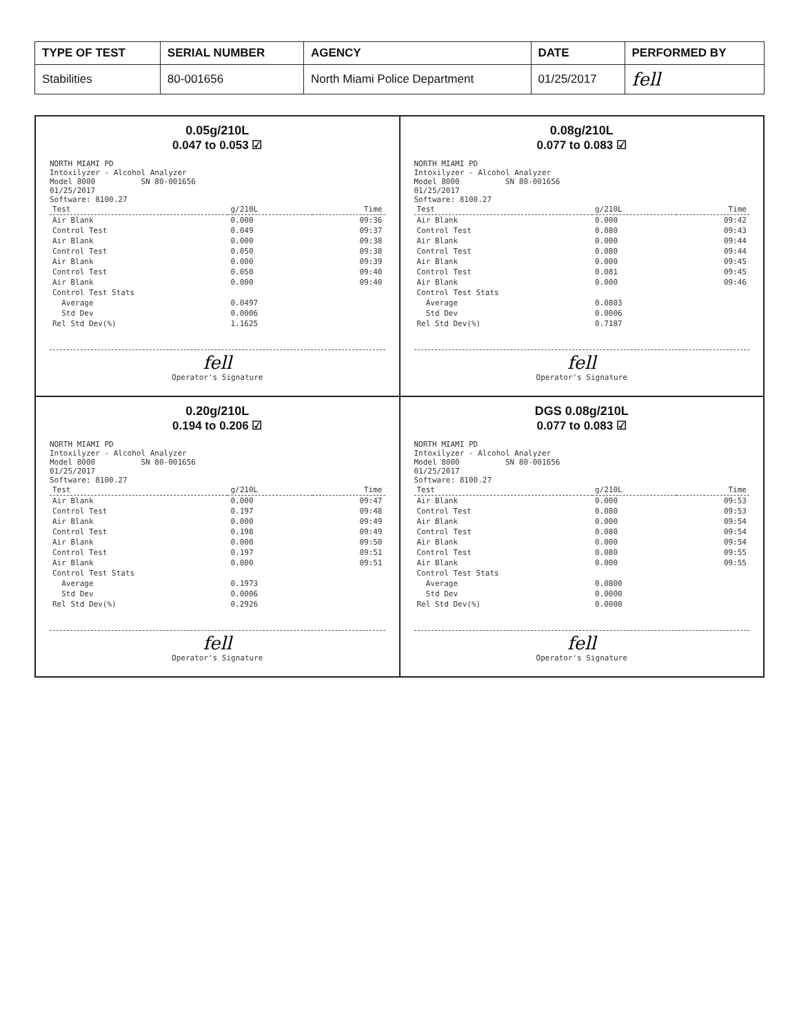| TYPE OF TEST | SERIAL NUMBER | AGENCY | DATE | PERFORMED BY |
| --- | --- | --- | --- | --- |
| Stabilities | 80-001656 | North Miami Police Department | 01/25/2017 | fell |
0.05g/210L
0.047 to 0.053 ☑
NORTH MIAMI PD
Intoxilyzer - Alcohol Analyzer
Model 8000 SN 80-001656
01/25/2017
Software: 8100.27
| Test | g/210L | Time |
| --- | --- | --- |
| Air Blank | 0.000 | 09:36 |
| Control Test | 0.049 | 09:37 |
| Air Blank | 0.000 | 09:38 |
| Control Test | 0.050 | 09:38 |
| Air Blank | 0.000 | 09:39 |
| Control Test | 0.050 | 09:40 |
| Air Blank | 0.000 | 09:40 |
| Control Test Stats | | |
| Average | 0.0497 | |
| Std Dev | 0.0006 | |
| Rel Std Dev(%) | 1.1625 | |
fell
Operator's Signature
0.08g/210L
0.077 to 0.083 ☑
NORTH MIAMI PD
Intoxilyzer - Alcohol Analyzer
Model 8000 SN 80-001656
01/25/2017
Software: 8100.27
| Test | g/210L | Time |
| --- | --- | --- |
| Air Blank | 0.000 | 09:42 |
| Control Test | 0.080 | 09:43 |
| Air Blank | 0.000 | 09:44 |
| Control Test | 0.080 | 09:44 |
| Air Blank | 0.000 | 09:45 |
| Control Test | 0.081 | 09:45 |
| Air Blank | 0.000 | 09:46 |
| Control Test Stats | | |
| Average | 0.0803 | |
| Std Dev | 0.0006 | |
| Rel Std Dev(%) | 0.7187 | |
fell
Operator's Signature
0.20g/210L
0.194 to 0.206 ☑
NORTH MIAMI PD
Intoxilyzer - Alcohol Analyzer
Model 8000 SN 80-001656
01/25/2017
Software: 8100.27
| Test | g/210L | Time |
| --- | --- | --- |
| Air Blank | 0.000 | 09:47 |
| Control Test | 0.197 | 09:48 |
| Air Blank | 0.000 | 09:49 |
| Control Test | 0.198 | 09:49 |
| Air Blank | 0.000 | 09:50 |
| Control Test | 0.197 | 09:51 |
| Air Blank | 0.000 | 09:51 |
| Control Test Stats | | |
| Average | 0.1973 | |
| Std Dev | 0.0006 | |
| Rel Std Dev(%) | 0.2926 | |
fell
Operator's Signature
DGS 0.08g/210L
0.077 to 0.083 ☑
NORTH MIAMI PD
Intoxilyzer - Alcohol Analyzer
Model 8000 SN 80-001656
01/25/2017
Software: 8100.27
| Test | g/210L | Time |
| --- | --- | --- |
| Air Blank | 0.000 | 09:53 |
| Control Test | 0.080 | 09:53 |
| Air Blank | 0.000 | 09:54 |
| Control Test | 0.080 | 09:54 |
| Air Blank | 0.000 | 09:54 |
| Control Test | 0.080 | 09:55 |
| Air Blank | 0.000 | 09:55 |
| Control Test Stats | | |
| Average | 0.0800 | |
| Std Dev | 0.0000 | |
| Rel Std Dev(%) | 0.0000 | |
fell
Operator's Signature